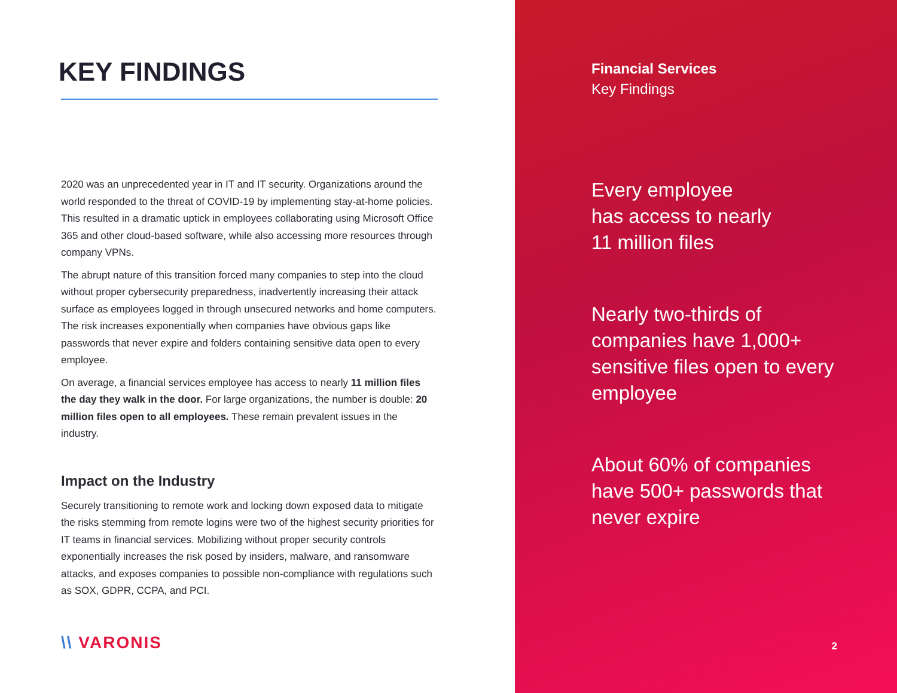KEY FINDINGS
2020 was an unprecedented year in IT and IT security. Organizations around the world responded to the threat of COVID-19 by implementing stay-at-home policies. This resulted in a dramatic uptick in employees collaborating using Microsoft Office 365 and other cloud-based software, while also accessing more resources through company VPNs.
The abrupt nature of this transition forced many companies to step into the cloud without proper cybersecurity preparedness, inadvertently increasing their attack surface as employees logged in through unsecured networks and home computers. The risk increases exponentially when companies have obvious gaps like passwords that never expire and folders containing sensitive data open to every employee.
On average, a financial services employee has access to nearly 11 million files the day they walk in the door. For large organizations, the number is double: 20 million files open to all employees. These remain prevalent issues in the industry.
Impact on the Industry
Securely transitioning to remote work and locking down exposed data to mitigate the risks stemming from remote logins were two of the highest security priorities for IT teams in financial services. Mobilizing without proper security controls exponentially increases the risk posed by insiders, malware, and ransomware attacks, and exposes companies to possible non-compliance with regulations such as SOX, GDPR, CCPA, and PCI.
\\ VARONIS
Financial Services
Key Findings
Every employee
has access to nearly
11 million files
Nearly two-thirds of companies have 1,000+ sensitive files open to every employee
About 60% of companies have 500+ passwords that never expire
2